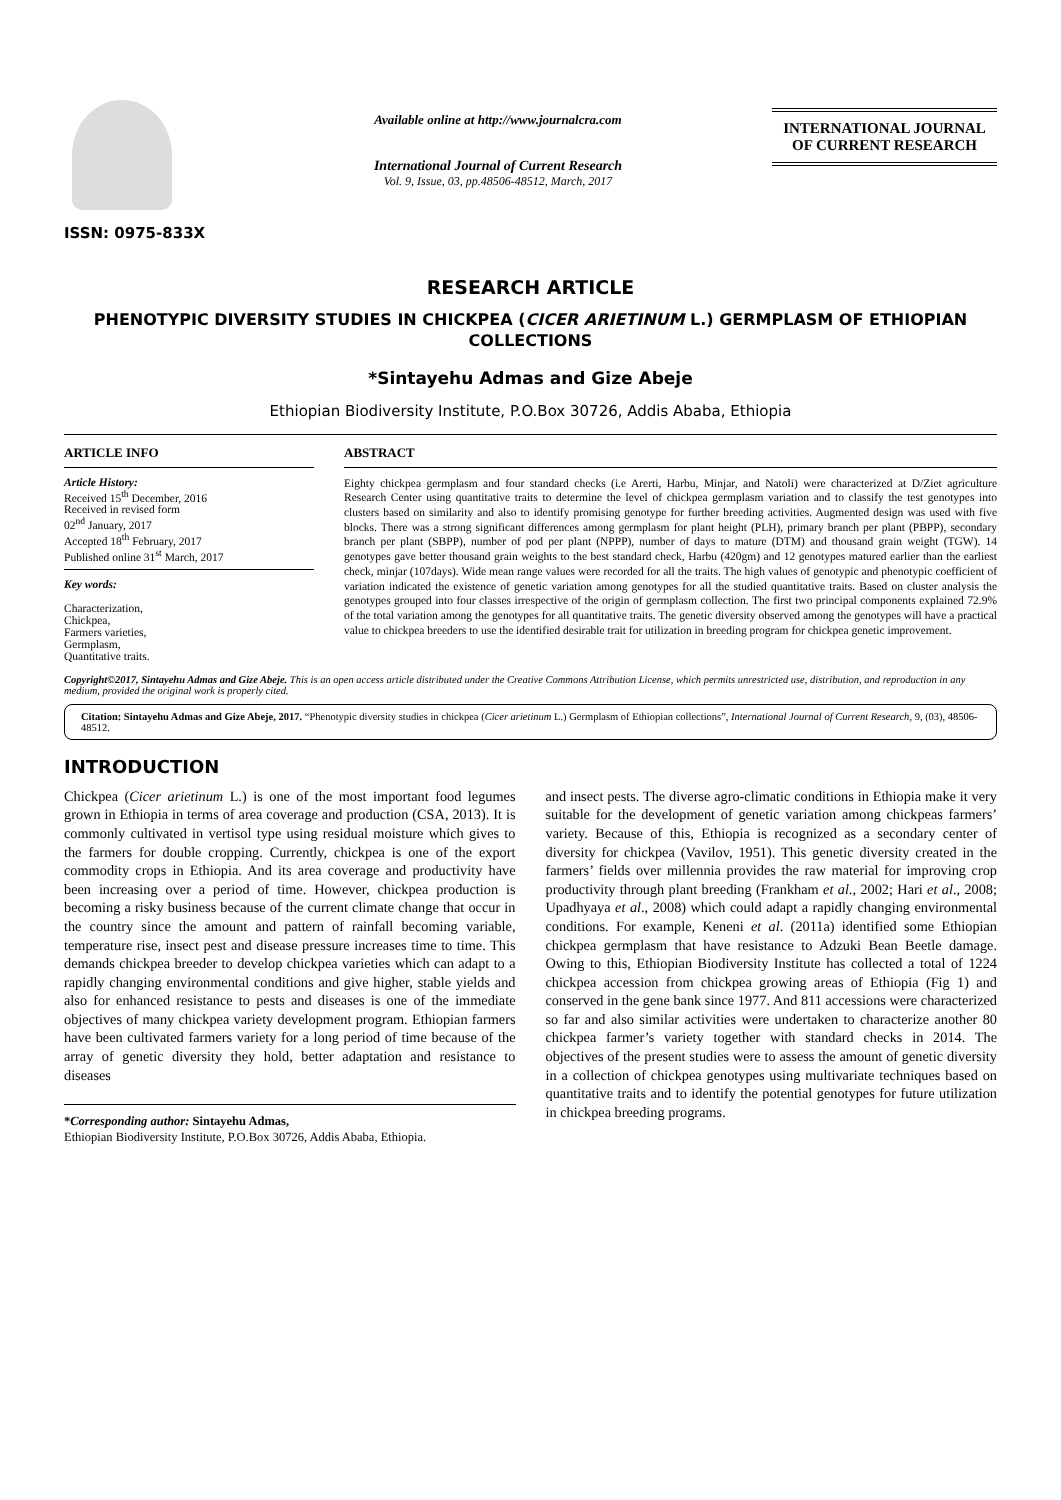ISSN: 0975-833X
Available online at http://www.journalcra.com
International Journal of Current Research
Vol. 9, Issue, 03, pp.48506-48512, March, 2017
INTERNATIONAL JOURNAL
OF CURRENT RESEARCH
RESEARCH ARTICLE
PHENOTYPIC DIVERSITY STUDIES IN CHICKPEA (CICER ARIETINUM L.) GERMPLASM OF ETHIOPIAN COLLECTIONS
*Sintayehu Admas and Gize Abeje
Ethiopian Biodiversity Institute, P.O.Box 30726, Addis Ababa, Ethiopia
ARTICLE INFO
Article History:
Received 15<sup>th</sup> December, 2016
Received in revised form
02<sup>nd</sup> January, 2017
Accepted 18<sup>th</sup> February, 2017
Published online 31<sup>st</sup> March, 2017
Key words:
Characterization,
Chickpea,
Farmers varieties,
Germplasm,
Quantitative traits.
ABSTRACT
Eighty chickpea germplasm and four standard checks (i.e Arerti, Harbu, Minjar, and Natoli) were characterized at D/Ziet agriculture Research Center using quantitative traits to determine the level of chickpea germplasm variation and to classify the test genotypes into clusters based on similarity and also to identify promising genotype for further breeding activities. Augmented design was used with five blocks. There was a strong significant differences among germplasm for plant height (PLH), primary branch per plant (PBPP), secondary branch per plant (SBPP), number of pod per plant (NPPP), number of days to mature (DTM) and thousand grain weight (TGW). 14 genotypes gave better thousand grain weights to the best standard check, Harbu (420gm) and 12 genotypes matured earlier than the earliest check, minjar (107days). Wide mean range values were recorded for all the traits. The high values of genotypic and phenotypic coefficient of variation indicated the existence of genetic variation among genotypes for all the studied quantitative traits. Based on cluster analysis the genotypes grouped into four classes irrespective of the origin of germplasm collection. The first two principal components explained 72.9% of the total variation among the genotypes for all quantitative traits. The genetic diversity observed among the genotypes will have a practical value to chickpea breeders to use the identified desirable trait for utilization in breeding program for chickpea genetic improvement.
Copyright©2017, Sintayehu Admas and Gize Abeje. This is an open access article distributed under the Creative Commons Attribution License, which permits unrestricted use, distribution, and reproduction in any medium, provided the original work is properly cited.
Citation: Sintayehu Admas and Gize Abeje, 2017. “Phenotypic diversity studies in chickpea (Cicer arietinum L.) Germplasm of Ethiopian collections”, International Journal of Current Research, 9, (03), 48506-48512.
INTRODUCTION
Chickpea (Cicer arietinum L.) is one of the most important food legumes grown in Ethiopia in terms of area coverage and production (CSA, 2013). It is commonly cultivated in vertisol type using residual moisture which gives to the farmers for double cropping. Currently, chickpea is one of the export commodity crops in Ethiopia. And its area coverage and productivity have been increasing over a period of time. However, chickpea production is becoming a risky business because of the current climate change that occur in the country since the amount and pattern of rainfall becoming variable, temperature rise, insect pest and disease pressure increases time to time. This demands chickpea breeder to develop chickpea varieties which can adapt to a rapidly changing environmental conditions and give higher, stable yields and also for enhanced resistance to pests and diseases is one of the immediate objectives of many chickpea variety development program. Ethiopian farmers have been cultivated farmers variety for a long period of time because of the array of genetic diversity they hold, better adaptation and resistance to diseases
*Corresponding author: Sintayehu Admas,
Ethiopian Biodiversity Institute, P.O.Box 30726, Addis Ababa, Ethiopia.
and insect pests. The diverse agro-climatic conditions in Ethiopia make it very suitable for the development of genetic variation among chickpeas farmers’ variety. Because of this, Ethiopia is recognized as a secondary center of diversity for chickpea (Vavilov, 1951). This genetic diversity created in the farmers’ fields over millennia provides the raw material for improving crop productivity through plant breeding (Frankham et al., 2002; Hari et al., 2008; Upadhyaya et al., 2008) which could adapt a rapidly changing environmental conditions. For example, Keneni et al. (2011a) identified some Ethiopian chickpea germplasm that have resistance to Adzuki Bean Beetle damage. Owing to this, Ethiopian Biodiversity Institute has collected a total of 1224 chickpea accession from chickpea growing areas of Ethiopia (Fig 1) and conserved in the gene bank since 1977. And 811 accessions were characterized so far and also similar activities were undertaken to characterize another 80 chickpea farmer’s variety together with standard checks in 2014. The objectives of the present studies were to assess the amount of genetic diversity in a collection of chickpea genotypes using multivariate techniques based on quantitative traits and to identify the potential genotypes for future utilization in chickpea breeding programs.